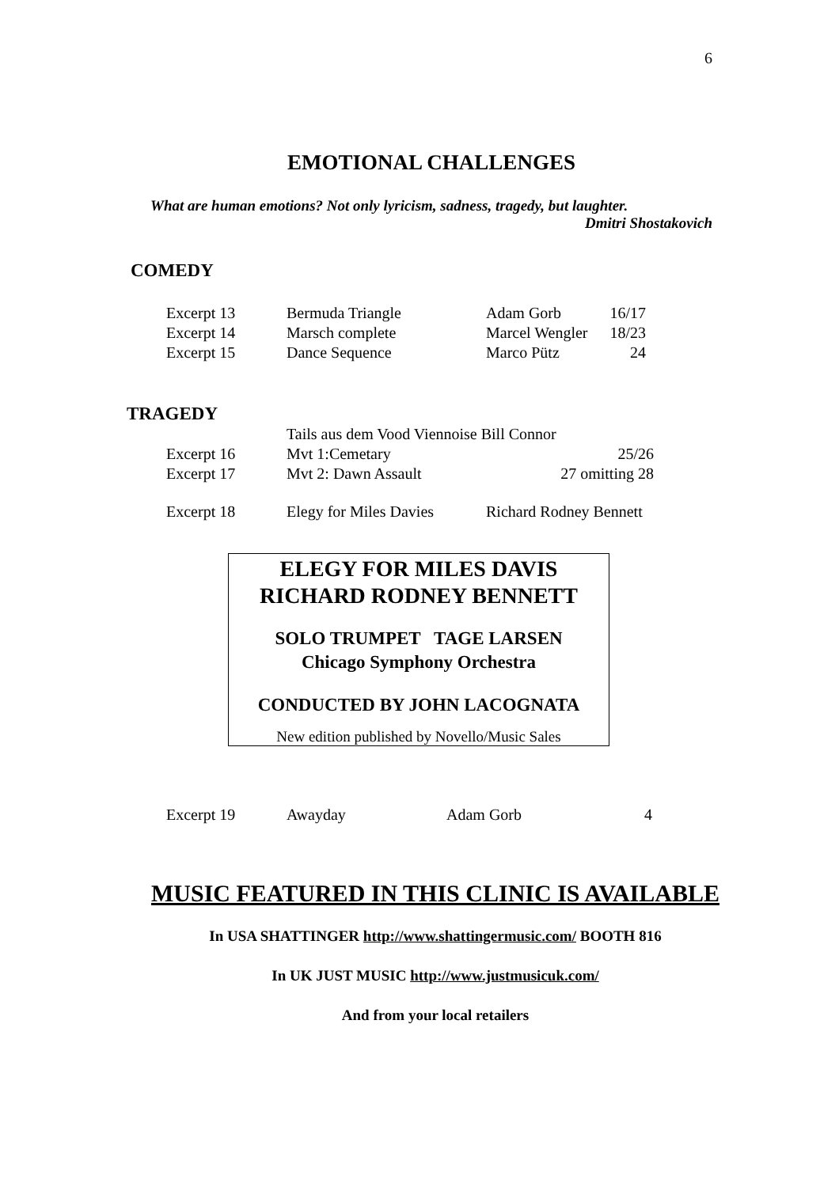6
EMOTIONAL CHALLENGES
What are human emotions? Not only lyricism, sadness, tragedy, but laughter.
Dmitri Shostakovich
COMEDY
| Excerpt 13 | Bermuda Triangle | Adam Gorb | 16/17 |
| Excerpt 14 | Marsch complete | Marcel Wengler | 18/23 |
| Excerpt 15 | Dance Sequence | Marco Pütz | 24 |
TRAGEDY
| | Tails aus dem Vood Viennoise Bill Connor | |
| Excerpt 16 | Mvt 1:Cemetary | 25/26 |
| Excerpt 17 | Mvt 2: Dawn Assault | 27 omitting 28 |
| Excerpt 18 | Elegy for Miles Davies | Richard Rodney Bennett |
ELEGY FOR MILES DAVIS
RICHARD RODNEY BENNETT
SOLO TRUMPET TAGE LARSEN
Chicago Symphony Orchestra
CONDUCTED BY JOHN LACOGNATA
New edition published by Novello/Music Sales
| Excerpt 19 | Awayday | Adam Gorb | 4 |
MUSIC FEATURED IN THIS CLINIC IS AVAILABLE
In USA SHATTINGER http://www.shattingermusic.com/ BOOTH 816
In UK JUST MUSIC http://www.justmusicuk.com/
And from your local retailers